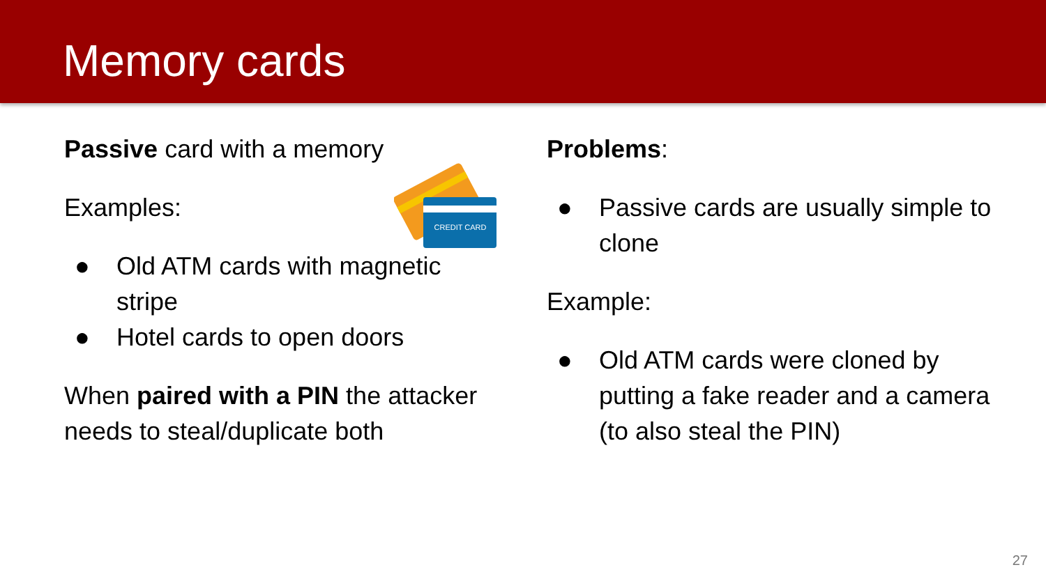Memory cards
CREDIT CARD
Passive card with a memory
Examples:
● Old ATM cards with magnetic stripe
● Hotel cards to open doors
When paired with a PIN the attacker needs to steal/duplicate both
Problems:
● Passive cards are usually simple to clone
Example:
● Old ATM cards were cloned by putting a fake reader and a camera (to also steal the PIN)
27